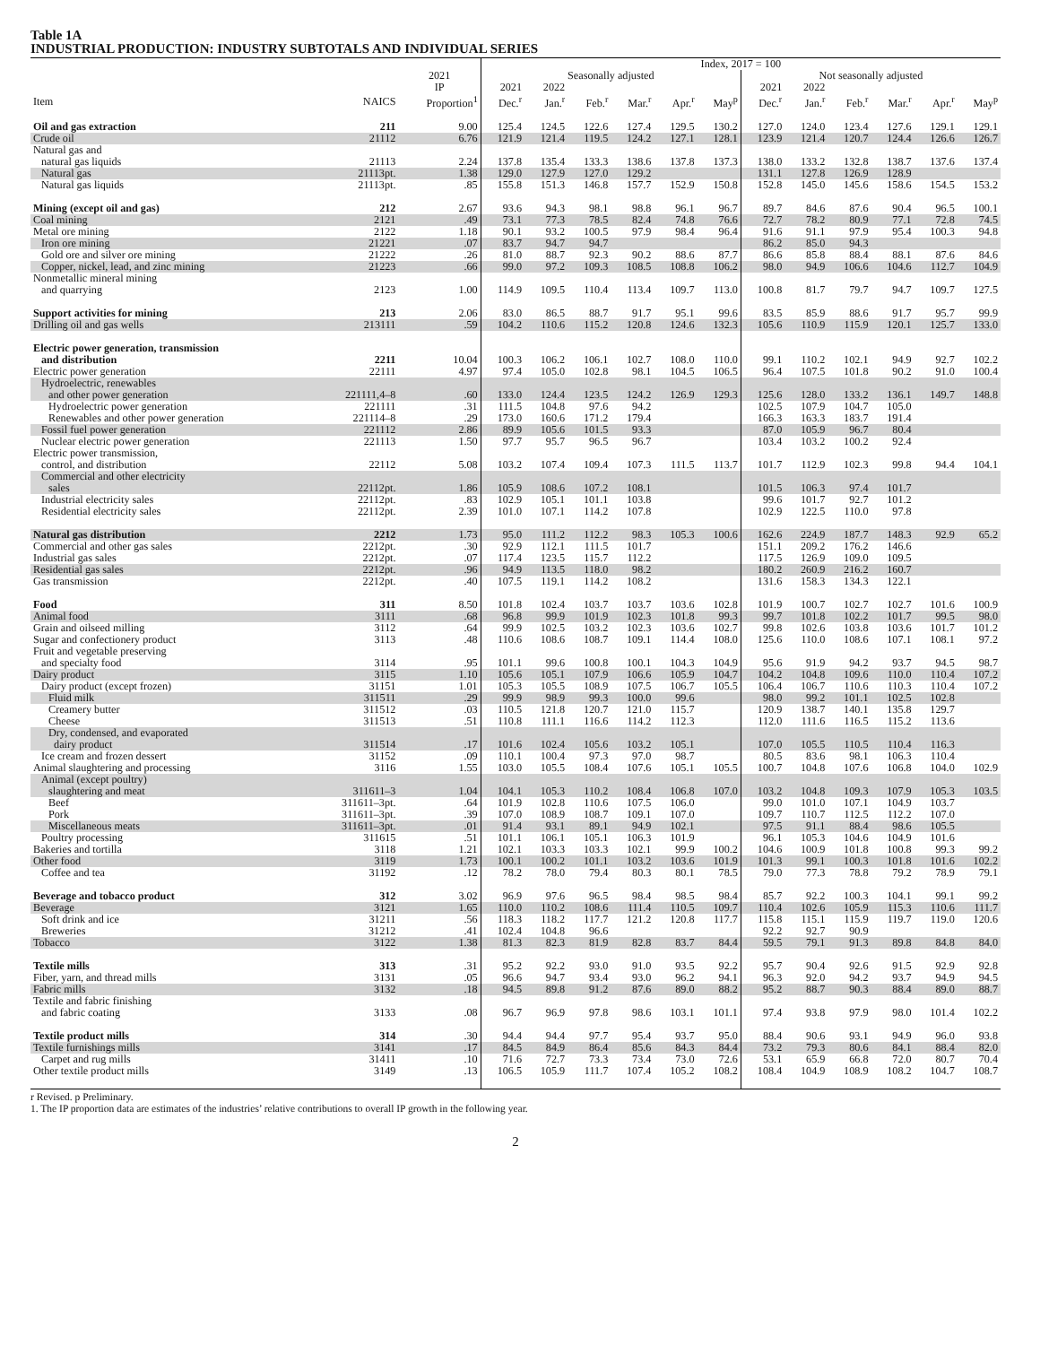Table 1A
INDUSTRIAL PRODUCTION: INDUSTRY SUBTOTALS AND INDIVIDUAL SERIES
| | | | Index, 2017 = 100 | | | | | | | | | | | |
| --- | --- | --- | --- | --- | --- | --- | --- | --- | --- | --- | --- | --- | --- | --- |
| | | 2021 | Seasonally adjusted | | | | | | Not seasonally adjusted | | | | | |
| | | IP | 2021 | 2022 | | | | | 2021 | 2022 | | | | |
| Item | NAICS | Proportion<sup>1</sup> | Dec.<sup>r</sup> | Jan.<sup>r</sup> | Feb.<sup>r</sup> | Mar.<sup>r</sup> | Apr.<sup>r</sup> | May<sup>p</sup> | Dec.<sup>r</sup> | Jan.<sup>r</sup> | Feb.<sup>r</sup> | Mar.<sup>r</sup> | Apr.<sup>r</sup> | May<sup>p</sup> |
| Oil and gas extraction | 211 | 9.00 | 125.4 | 124.5 | 122.6 | 127.4 | 129.5 | 130.2 | 127.0 | 124.0 | 123.4 | 127.6 | 129.1 | 129.1 |
| Crude oil | 21112 | 6.76 | 121.9 | 121.4 | 119.5 | 124.2 | 127.1 | 128.1 | 123.9 | 121.4 | 120.7 | 124.4 | 126.6 | 126.7 |
| Natural gas and | | | | | | | | | | | | | | |
| natural gas liquids | 21113 | 2.24 | 137.8 | 135.4 | 133.3 | 138.6 | 137.8 | 137.3 | 138.0 | 133.2 | 132.8 | 138.7 | 137.6 | 137.4 |
| Natural gas | 21113pt. | 1.38 | 129.0 | 127.9 | 127.0 | 129.2 | | | 131.1 | 127.8 | 126.9 | 128.9 | | |
| Natural gas liquids | 21113pt. | .85 | 155.8 | 151.3 | 146.8 | 157.7 | 152.9 | 150.8 | 152.8 | 145.0 | 145.6 | 158.6 | 154.5 | 153.2 |
| Mining (except oil and gas) | 212 | 2.67 | 93.6 | 94.3 | 98.1 | 98.8 | 96.1 | 96.7 | 89.7 | 84.6 | 87.6 | 90.4 | 96.5 | 100.1 |
| Coal mining | 2121 | .49 | 73.1 | 77.3 | 78.5 | 82.4 | 74.8 | 76.6 | 72.7 | 78.2 | 80.9 | 77.1 | 72.8 | 74.5 |
| Metal ore mining | 2122 | 1.18 | 90.1 | 93.2 | 100.5 | 97.9 | 98.4 | 96.4 | 91.6 | 91.1 | 97.9 | 95.4 | 100.3 | 94.8 |
| Iron ore mining | 21221 | .07 | 83.7 | 94.7 | 94.7 | | | | 86.2 | 85.0 | 94.3 | | | |
| Gold ore and silver ore mining | 21222 | .26 | 81.0 | 88.7 | 92.3 | 90.2 | 88.6 | 87.7 | 86.6 | 85.8 | 88.4 | 88.1 | 87.6 | 84.6 |
| Copper, nickel, lead, and zinc mining | 21223 | .66 | 99.0 | 97.2 | 109.3 | 108.5 | 108.8 | 106.2 | 98.0 | 94.9 | 106.6 | 104.6 | 112.7 | 104.9 |
| Nonmetallic mineral mining | | | | | | | | | | | | | | |
| and quarrying | 2123 | 1.00 | 114.9 | 109.5 | 110.4 | 113.4 | 109.7 | 113.0 | 100.8 | 81.7 | 79.7 | 94.7 | 109.7 | 127.5 |
| Support activities for mining | 213 | 2.06 | 83.0 | 86.5 | 88.7 | 91.7 | 95.1 | 99.6 | 83.5 | 85.9 | 88.6 | 91.7 | 95.7 | 99.9 |
| Drilling oil and gas wells | 213111 | .59 | 104.2 | 110.6 | 115.2 | 120.8 | 124.6 | 132.3 | 105.6 | 110.9 | 115.9 | 120.1 | 125.7 | 133.0 |
| Electric power generation, transmission | | | | | | | | | | | | | | |
| and distribution | 2211 | 10.04 | 100.3 | 106.2 | 106.1 | 102.7 | 108.0 | 110.0 | 99.1 | 110.2 | 102.1 | 94.9 | 92.7 | 102.2 |
| Electric power generation | 22111 | 4.97 | 97.4 | 105.0 | 102.8 | 98.1 | 104.5 | 106.5 | 96.4 | 107.5 | 101.8 | 90.2 | 91.0 | 100.4 |
| Hydroelectric, renewables | | | | | | | | | | | | | | |
| and other power generation | 221111,4–8 | .60 | 133.0 | 124.4 | 123.5 | 124.2 | 126.9 | 129.3 | 125.6 | 128.0 | 133.2 | 136.1 | 149.7 | 148.8 |
| Hydroelectric power generation | 221111 | .31 | 111.5 | 104.8 | 97.6 | 94.2 | | | 102.5 | 107.9 | 104.7 | 105.0 | | |
| Renewables and other power generation | 221114–8 | .29 | 173.0 | 160.6 | 171.2 | 179.4 | | | 166.3 | 163.3 | 183.7 | 191.4 | | |
| Fossil fuel power generation | 221112 | 2.86 | 89.9 | 105.6 | 101.5 | 93.3 | | | 87.0 | 105.9 | 96.7 | 80.4 | | |
| Nuclear electric power generation | 221113 | 1.50 | 97.7 | 95.7 | 96.5 | 96.7 | | | 103.4 | 103.2 | 100.2 | 92.4 | | |
| Electric power transmission, | | | | | | | | | | | | | | |
| control, and distribution | 22112 | 5.08 | 103.2 | 107.4 | 109.4 | 107.3 | 111.5 | 113.7 | 101.7 | 112.9 | 102.3 | 99.8 | 94.4 | 104.1 |
| Commercial and other electricity | | | | | | | | | | | | | | |
| sales | 22112pt. | 1.86 | 105.9 | 108.6 | 107.2 | 108.1 | | | 101.5 | 106.3 | 97.4 | 101.7 | | |
| Industrial electricity sales | 22112pt. | .83 | 102.9 | 105.1 | 101.1 | 103.8 | | | 99.6 | 101.7 | 92.7 | 101.2 | | |
| Residential electricity sales | 22112pt. | 2.39 | 101.0 | 107.1 | 114.2 | 107.8 | | | 102.9 | 122.5 | 110.0 | 97.8 | | |
| Natural gas distribution | 2212 | 1.73 | 95.0 | 111.2 | 112.2 | 98.3 | 105.3 | 100.6 | 162.6 | 224.9 | 187.7 | 148.3 | 92.9 | 65.2 |
| Commercial and other gas sales | 2212pt. | .30 | 92.9 | 112.1 | 111.5 | 101.7 | | | 151.1 | 209.2 | 176.2 | 146.6 | | |
| Industrial gas sales | 2212pt. | .07 | 117.4 | 123.5 | 115.7 | 112.2 | | | 117.5 | 126.9 | 109.0 | 109.5 | | |
| Residential gas sales | 2212pt. | .96 | 94.9 | 113.5 | 118.0 | 98.2 | | | 180.2 | 260.9 | 216.2 | 160.7 | | |
| Gas transmission | 2212pt. | .40 | 107.5 | 119.1 | 114.2 | 108.2 | | | 131.6 | 158.3 | 134.3 | 122.1 | | |
| Food | 311 | 8.50 | 101.8 | 102.4 | 103.7 | 103.7 | 103.6 | 102.8 | 101.9 | 100.7 | 102.7 | 102.7 | 101.6 | 100.9 |
| Animal food | 3111 | .68 | 96.8 | 99.9 | 101.9 | 102.3 | 101.8 | 99.3 | 99.7 | 101.8 | 102.2 | 101.7 | 99.5 | 98.0 |
| Grain and oilseed milling | 3112 | .64 | 99.9 | 102.5 | 103.2 | 102.3 | 103.6 | 102.7 | 99.8 | 102.6 | 103.8 | 103.6 | 101.7 | 101.2 |
| Sugar and confectionery product | 3113 | .48 | 110.6 | 108.6 | 108.7 | 109.1 | 114.4 | 108.0 | 125.6 | 110.0 | 108.6 | 107.1 | 108.1 | 97.2 |
| Fruit and vegetable preserving | | | | | | | | | | | | | | |
| and specialty food | 3114 | .95 | 101.1 | 99.6 | 100.8 | 100.1 | 104.3 | 104.9 | 95.6 | 91.9 | 94.2 | 93.7 | 94.5 | 98.7 |
| Dairy product | 3115 | 1.10 | 105.6 | 105.1 | 107.9 | 106.6 | 105.9 | 104.7 | 104.2 | 104.8 | 109.6 | 110.0 | 110.4 | 107.2 |
| Dairy product (except frozen) | 31151 | 1.01 | 105.3 | 105.5 | 108.9 | 107.5 | 106.7 | 105.5 | 106.4 | 106.7 | 110.6 | 110.3 | 110.4 | 107.2 |
| Fluid milk | 311511 | .29 | 99.9 | 98.9 | 99.3 | 100.0 | 99.6 | | 98.0 | 99.2 | 101.1 | 102.5 | 102.8 | |
| Creamery butter | 311512 | .03 | 110.5 | 121.8 | 120.7 | 121.0 | 115.7 | | 120.9 | 138.7 | 140.1 | 135.8 | 129.7 | |
| Cheese | 311513 | .51 | 110.8 | 111.1 | 116.6 | 114.2 | 112.3 | | 112.0 | 111.6 | 116.5 | 115.2 | 113.6 | |
| Dry, condensed, and evaporated | | | | | | | | | | | | | | |
| dairy product | 311514 | .17 | 101.6 | 102.4 | 105.6 | 103.2 | 105.1 | | 107.0 | 105.5 | 110.5 | 110.4 | 116.3 | |
| Ice cream and frozen dessert | 31152 | .09 | 110.1 | 100.4 | 97.3 | 97.0 | 98.7 | | 80.5 | 83.6 | 98.1 | 106.3 | 110.4 | |
| Animal slaughtering and processing | 3116 | 1.55 | 103.0 | 105.5 | 108.4 | 107.6 | 105.1 | 105.5 | 100.7 | 104.8 | 107.6 | 106.8 | 104.0 | 102.9 |
| Animal (except poultry) | | | | | | | | | | | | | | |
| slaughtering and meat | 311611–3 | 1.04 | 104.1 | 105.3 | 110.2 | 108.4 | 106.8 | 107.0 | 103.2 | 104.8 | 109.3 | 107.9 | 105.3 | 103.5 |
| Beef | 311611–3pt. | .64 | 101.9 | 102.8 | 110.6 | 107.5 | 106.0 | | 99.0 | 101.0 | 107.1 | 104.9 | 103.7 | |
| Pork | 311611–3pt. | .39 | 107.0 | 108.9 | 108.7 | 109.1 | 107.0 | | 109.7 | 110.7 | 112.5 | 112.2 | 107.0 | |
| Miscellaneous meats | 311611–3pt. | .01 | 91.4 | 93.1 | 89.1 | 94.9 | 102.1 | | 97.5 | 91.1 | 88.4 | 98.6 | 105.5 | |
| Poultry processing | 311615 | .51 | 101.1 | 106.1 | 105.1 | 106.3 | 101.9 | | 96.1 | 105.3 | 104.6 | 104.9 | 101.6 | |
| Bakeries and tortilla | 3118 | 1.21 | 102.1 | 103.3 | 103.3 | 102.1 | 99.9 | 100.2 | 104.6 | 100.9 | 101.8 | 100.8 | 99.3 | 99.2 |
| Other food | 3119 | 1.73 | 100.1 | 100.2 | 101.1 | 103.2 | 103.6 | 101.9 | 101.3 | 99.1 | 100.3 | 101.8 | 101.6 | 102.2 |
| Coffee and tea | 31192 | .12 | 78.2 | 78.0 | 79.4 | 80.3 | 80.1 | 78.5 | 79.0 | 77.3 | 78.8 | 79.2 | 78.9 | 79.1 |
| Beverage and tobacco product | 312 | 3.02 | 96.9 | 97.6 | 96.5 | 98.4 | 98.5 | 98.4 | 85.7 | 92.2 | 100.3 | 104.1 | 99.1 | 99.2 |
| Beverage | 3121 | 1.65 | 110.0 | 110.2 | 108.6 | 111.4 | 110.5 | 109.7 | 110.4 | 102.6 | 105.9 | 115.3 | 110.6 | 111.7 |
| Soft drink and ice | 31211 | .56 | 118.3 | 118.2 | 117.7 | 121.2 | 120.8 | 117.7 | 115.8 | 115.1 | 115.9 | 119.7 | 119.0 | 120.6 |
| Breweries | 31212 | .41 | 102.4 | 104.8 | 96.6 | | | | 92.2 | 92.7 | 90.9 | | | |
| Tobacco | 3122 | 1.38 | 81.3 | 82.3 | 81.9 | 82.8 | 83.7 | 84.4 | 59.5 | 79.1 | 91.3 | 89.8 | 84.8 | 84.0 |
| Textile mills | 313 | .31 | 95.2 | 92.2 | 93.0 | 91.0 | 93.5 | 92.2 | 95.7 | 90.4 | 92.6 | 91.5 | 92.9 | 92.8 |
| Fiber, yarn, and thread mills | 3131 | .05 | 96.6 | 94.7 | 93.4 | 93.0 | 96.2 | 94.1 | 96.3 | 92.0 | 94.2 | 93.7 | 94.9 | 94.5 |
| Fabric mills | 3132 | .18 | 94.5 | 89.8 | 91.2 | 87.6 | 89.0 | 88.2 | 95.2 | 88.7 | 90.3 | 88.4 | 89.0 | 88.7 |
| Textile and fabric finishing | | | | | | | | | | | | | | |
| and fabric coating | 3133 | .08 | 96.7 | 96.9 | 97.8 | 98.6 | 103.1 | 101.1 | 97.4 | 93.8 | 97.9 | 98.0 | 101.4 | 102.2 |
| Textile product mills | 314 | .30 | 94.4 | 94.4 | 97.7 | 95.4 | 93.7 | 95.0 | 88.4 | 90.6 | 93.1 | 94.9 | 96.0 | 93.8 |
| Textile furnishings mills | 3141 | .17 | 84.5 | 84.9 | 86.4 | 85.6 | 84.3 | 84.4 | 73.2 | 79.3 | 80.6 | 84.1 | 88.4 | 82.0 |
| Carpet and rug mills | 31411 | .10 | 71.6 | 72.7 | 73.3 | 73.4 | 73.0 | 72.6 | 53.1 | 65.9 | 66.8 | 72.0 | 80.7 | 70.4 |
| Other textile product mills | 3149 | .13 | 106.5 | 105.9 | 111.7 | 107.4 | 105.2 | 108.2 | 108.4 | 104.9 | 108.9 | 108.2 | 104.7 | 108.7 |
r Revised. p Preliminary.
1. The IP proportion data are estimates of the industries’ relative contributions to overall IP growth in the following year.
2